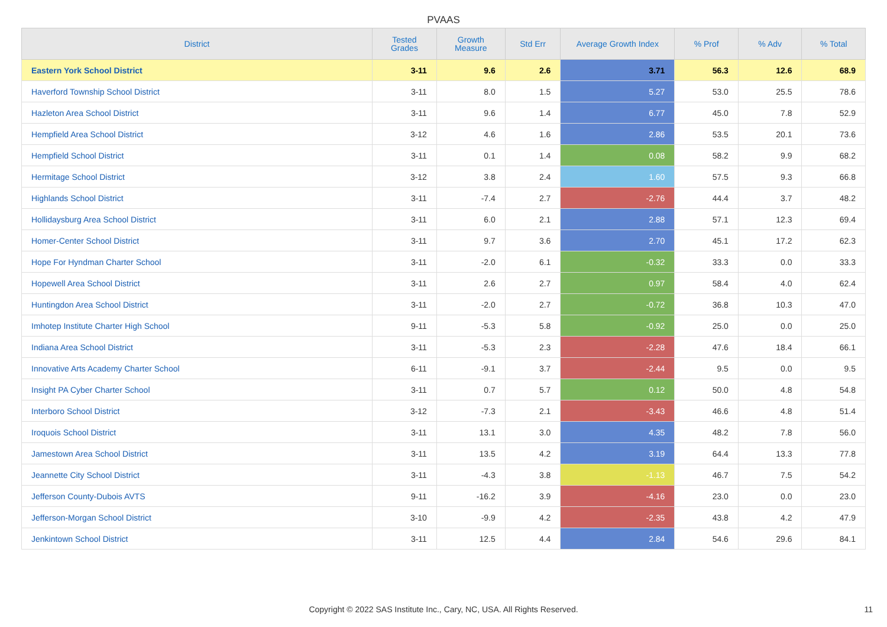PVAAS
| District | Tested Grades | Growth Measure | Std Err | Average Growth Index | % Prof | % Adv | % Total |
| --- | --- | --- | --- | --- | --- | --- | --- |
| Eastern York School District | 3-11 | 9.6 | 2.6 | 3.71 | 56.3 | 12.6 | 68.9 |
| Haverford Township School District | 3-11 | 8.0 | 1.5 | 5.27 | 53.0 | 25.5 | 78.6 |
| Hazleton Area School District | 3-11 | 9.6 | 1.4 | 6.77 | 45.0 | 7.8 | 52.9 |
| Hempfield Area School District | 3-12 | 4.6 | 1.6 | 2.86 | 53.5 | 20.1 | 73.6 |
| Hempfield School District | 3-11 | 0.1 | 1.4 | 0.08 | 58.2 | 9.9 | 68.2 |
| Hermitage School District | 3-12 | 3.8 | 2.4 | 1.60 | 57.5 | 9.3 | 66.8 |
| Highlands School District | 3-11 | -7.4 | 2.7 | -2.76 | 44.4 | 3.7 | 48.2 |
| Hollidaysburg Area School District | 3-11 | 6.0 | 2.1 | 2.88 | 57.1 | 12.3 | 69.4 |
| Homer-Center School District | 3-11 | 9.7 | 3.6 | 2.70 | 45.1 | 17.2 | 62.3 |
| Hope For Hyndman Charter School | 3-11 | -2.0 | 6.1 | -0.32 | 33.3 | 0.0 | 33.3 |
| Hopewell Area School District | 3-11 | 2.6 | 2.7 | 0.97 | 58.4 | 4.0 | 62.4 |
| Huntingdon Area School District | 3-11 | -2.0 | 2.7 | -0.72 | 36.8 | 10.3 | 47.0 |
| Imhotep Institute Charter High School | 9-11 | -5.3 | 5.8 | -0.92 | 25.0 | 0.0 | 25.0 |
| Indiana Area School District | 3-11 | -5.3 | 2.3 | -2.28 | 47.6 | 18.4 | 66.1 |
| Innovative Arts Academy Charter School | 6-11 | -9.1 | 3.7 | -2.44 | 9.5 | 0.0 | 9.5 |
| Insight PA Cyber Charter School | 3-11 | 0.7 | 5.7 | 0.12 | 50.0 | 4.8 | 54.8 |
| Interboro School District | 3-12 | -7.3 | 2.1 | -3.43 | 46.6 | 4.8 | 51.4 |
| Iroquois School District | 3-11 | 13.1 | 3.0 | 4.35 | 48.2 | 7.8 | 56.0 |
| Jamestown Area School District | 3-11 | 13.5 | 4.2 | 3.19 | 64.4 | 13.3 | 77.8 |
| Jeannette City School District | 3-11 | -4.3 | 3.8 | -1.13 | 46.7 | 7.5 | 54.2 |
| Jefferson County-Dubois AVTS | 9-11 | -16.2 | 3.9 | -4.16 | 23.0 | 0.0 | 23.0 |
| Jefferson-Morgan School District | 3-10 | -9.9 | 4.2 | -2.35 | 43.8 | 4.2 | 47.9 |
| Jenkintown School District | 3-11 | 12.5 | 4.4 | 2.84 | 54.6 | 29.6 | 84.1 |
Copyright © 2022 SAS Institute Inc., Cary, NC, USA. All Rights Reserved.
11